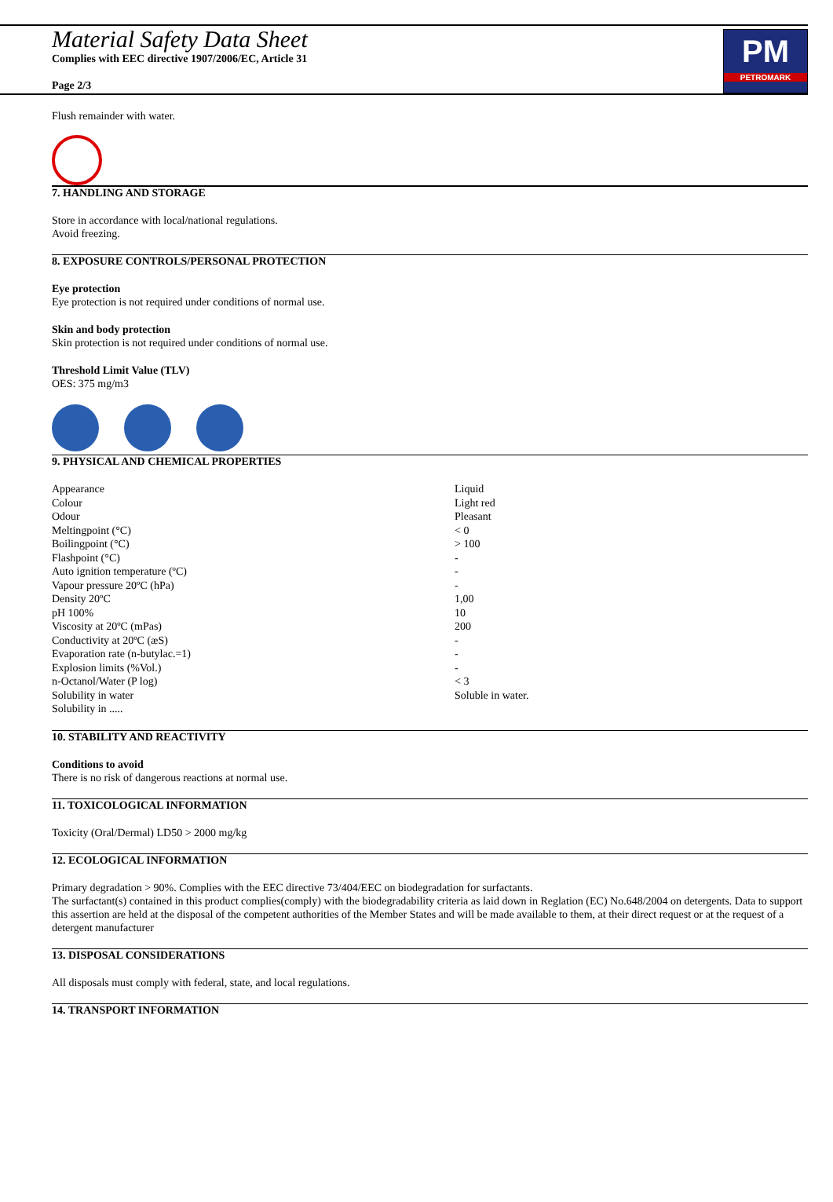Material Safety Data Sheet
Complies with EEC directive 1907/2006/EC, Article 31
Page 2/3
PM
PETROMARK
Flush remainder with water.
7. HANDLING AND STORAGE
Store in accordance with local/national regulations.
Avoid freezing.
8. EXPOSURE CONTROLS/PERSONAL PROTECTION
Eye protection
Eye protection is not required under conditions of normal use.
Skin and body protection
Skin protection is not required under conditions of normal use.
Threshold Limit Value (TLV)
OES: 375 mg/m3
9. PHYSICAL AND CHEMICAL PROPERTIES
| Appearance | Liquid |
| Colour | Light red |
| Odour | Pleasant |
| Meltingpoint (°C) | < 0 |
| Boilingpoint (°C) | > 100 |
| Flashpoint (°C) | - |
| Auto ignition temperature (ºC) | - |
| Vapour pressure 20ºC (hPa) | - |
| Density 20ºC | 1,00 |
| pH 100% | 10 |
| Viscosity at 20ºC (mPas) | 200 |
| Conductivity at 20ºC (æS) | - |
| Evaporation rate (n-butylac.=1) | - |
| Explosion limits (%Vol.) | - |
| n-Octanol/Water (P log) | < 3 |
| Solubility in water | Soluble in water. |
| Solubility in ..... | |
10. STABILITY AND REACTIVITY
Conditions to avoid
There is no risk of dangerous reactions at normal use.
11. TOXICOLOGICAL INFORMATION
Toxicity (Oral/Dermal) LD50 > 2000 mg/kg
12. ECOLOGICAL INFORMATION
Primary degradation > 90%. Complies with the EEC directive 73/404/EEC on biodegradation for surfactants.
The surfactant(s) contained in this product complies(comply) with the biodegradability criteria as laid down in Reglation (EC) No.648/2004 on detergents. Data to support this assertion are held at the disposal of the competent authorities of the Member States and will be made available to them, at their direct request or at the request of a detergent manufacturer
13. DISPOSAL CONSIDERATIONS
All disposals must comply with federal, state, and local regulations.
14. TRANSPORT INFORMATION